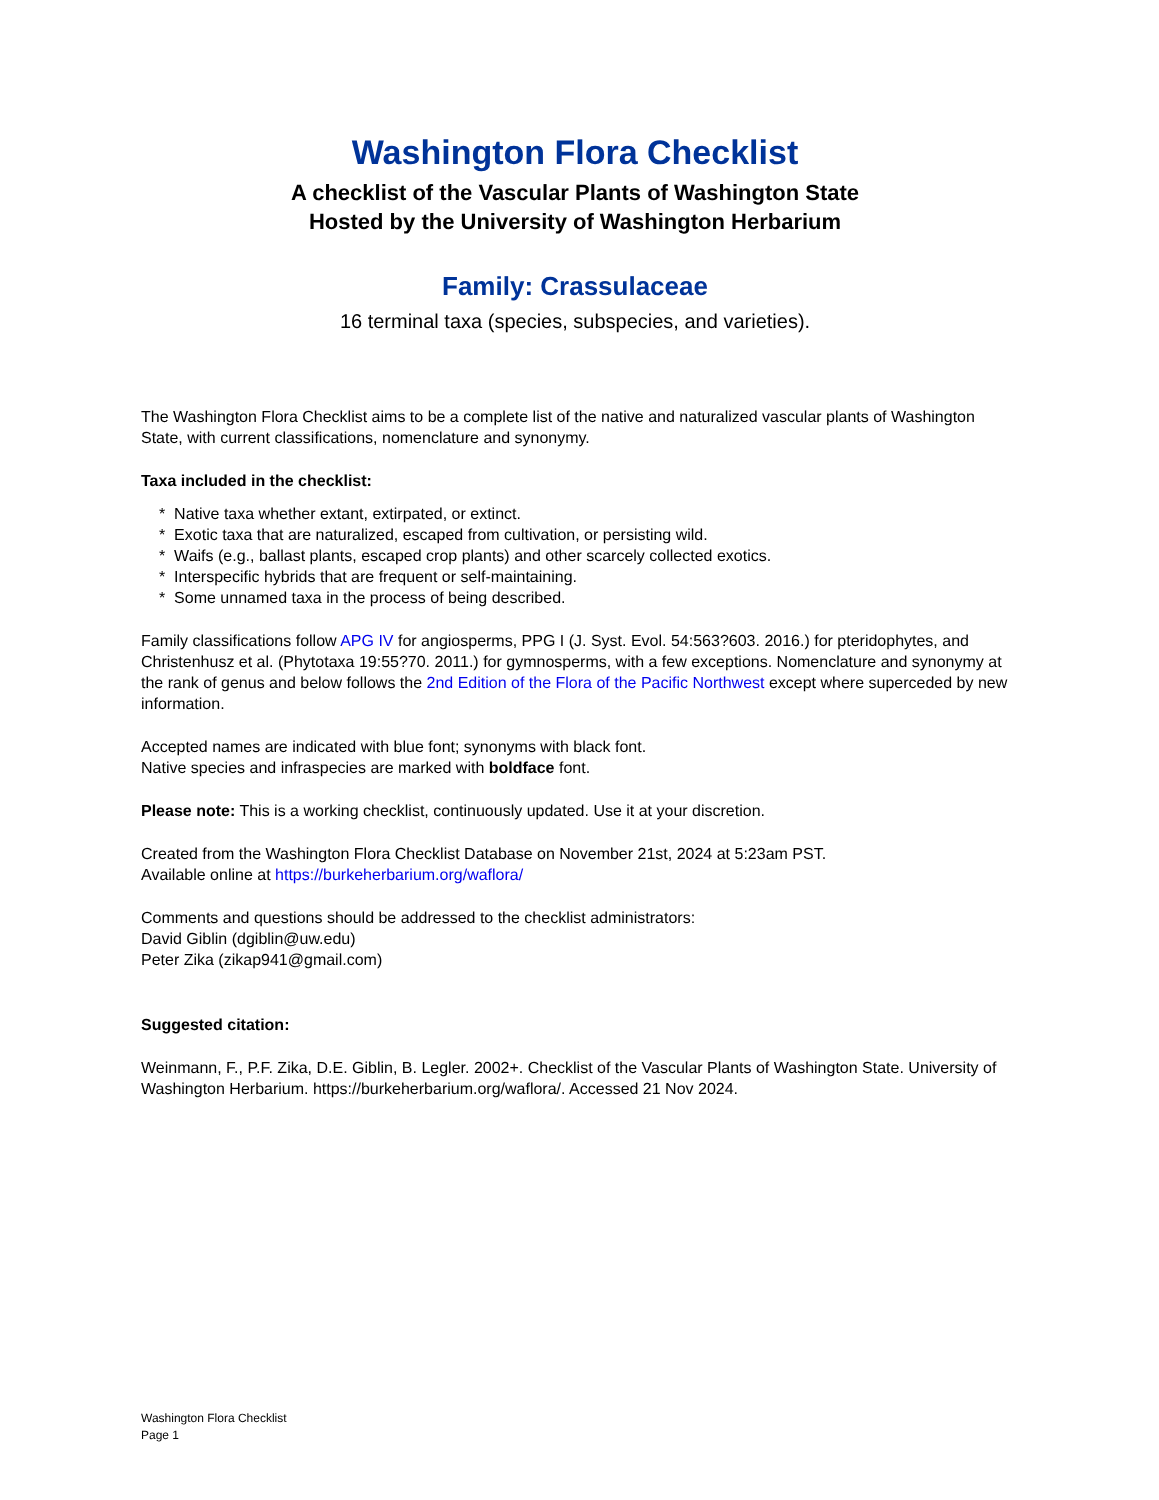Washington Flora Checklist
A checklist of the Vascular Plants of Washington State
Hosted by the University of Washington Herbarium
Family: Crassulaceae
16 terminal taxa (species, subspecies, and varieties).
The Washington Flora Checklist aims to be a complete list of the native and naturalized vascular plants of Washington State, with current classifications, nomenclature and synonymy.
Taxa included in the checklist:
* Native taxa whether extant, extirpated, or extinct.
* Exotic taxa that are naturalized, escaped from cultivation, or persisting wild.
* Waifs (e.g., ballast plants, escaped crop plants) and other scarcely collected exotics.
* Interspecific hybrids that are frequent or self-maintaining.
* Some unnamed taxa in the process of being described.
Family classifications follow APG IV for angiosperms, PPG I (J. Syst. Evol. 54:563?603. 2016.) for pteridophytes, and Christenhusz et al. (Phytotaxa 19:55?70. 2011.) for gymnosperms, with a few exceptions. Nomenclature and synonymy at the rank of genus and below follows the 2nd Edition of the Flora of the Pacific Northwest except where superceded by new information.
Accepted names are indicated with blue font; synonyms with black font.
Native species and infraspecies are marked with boldface font.
Please note: This is a working checklist, continuously updated. Use it at your discretion.
Created from the Washington Flora Checklist Database on November 21st, 2024 at 5:23am PST.
Available online at https://burkeherbarium.org/waflora/
Comments and questions should be addressed to the checklist administrators:
David Giblin (dgiblin@uw.edu)
Peter Zika (zikap941@gmail.com)
Suggested citation:
Weinmann, F., P.F. Zika, D.E. Giblin, B. Legler. 2002+. Checklist of the Vascular Plants of Washington State. University of Washington Herbarium. https://burkeherbarium.org/waflora/. Accessed 21 Nov 2024.
Washington Flora Checklist
Page 1